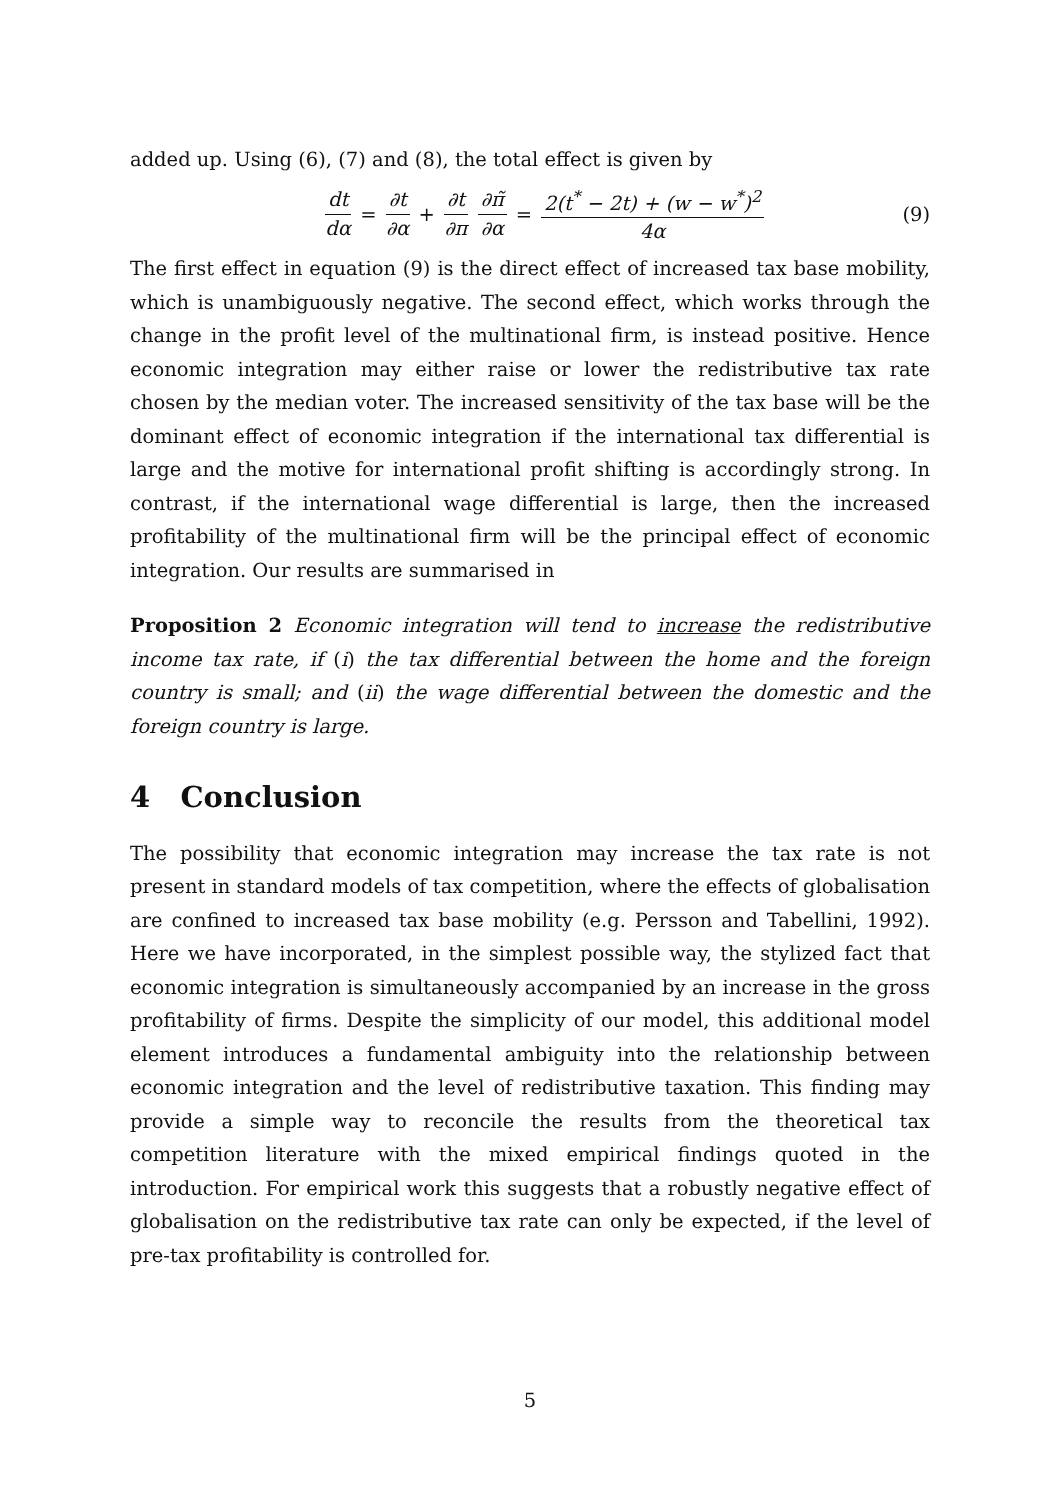added up. Using (6), (7) and (8), the total effect is given by
dt dα = ∂t ∂α + ∂t ∂π ∂π̃ ∂α = 2(t<sup>*</sup> − 2t) + (w − w<sup>*</sup>)<sup>2</sup> 4α
(9)
The first effect in equation (9) is the direct effect of increased tax base mobility, which is unambiguously negative. The second effect, which works through the change in the profit level of the multinational firm, is instead positive. Hence economic integration may either raise or lower the redistributive tax rate chosen by the median voter. The increased sensitivity of the tax base will be the dominant effect of economic integration if the international tax differential is large and the motive for international profit shifting is accordingly strong. In contrast, if the international wage differential is large, then the increased profitability of the multinational firm will be the principal effect of economic integration. Our results are summarised in
Proposition 2 Economic integration will tend to increase the redistributive income tax rate, if (i) the tax differential between the home and the foreign country is small; and (ii) the wage differential between the domestic and the foreign country is large.
4 Conclusion
The possibility that economic integration may increase the tax rate is not present in standard models of tax competition, where the effects of globalisation are confined to increased tax base mobility (e.g. Persson and Tabellini, 1992). Here we have incorporated, in the simplest possible way, the stylized fact that economic integration is simultaneously accompanied by an increase in the gross profitability of firms. Despite the simplicity of our model, this additional model element introduces a fundamental ambiguity into the relationship between economic integration and the level of redistributive taxation. This finding may provide a simple way to reconcile the results from the theoretical tax competition literature with the mixed empirical findings quoted in the introduction. For empirical work this suggests that a robustly negative effect of globalisation on the redistributive tax rate can only be expected, if the level of pre-tax profitability is controlled for.
5